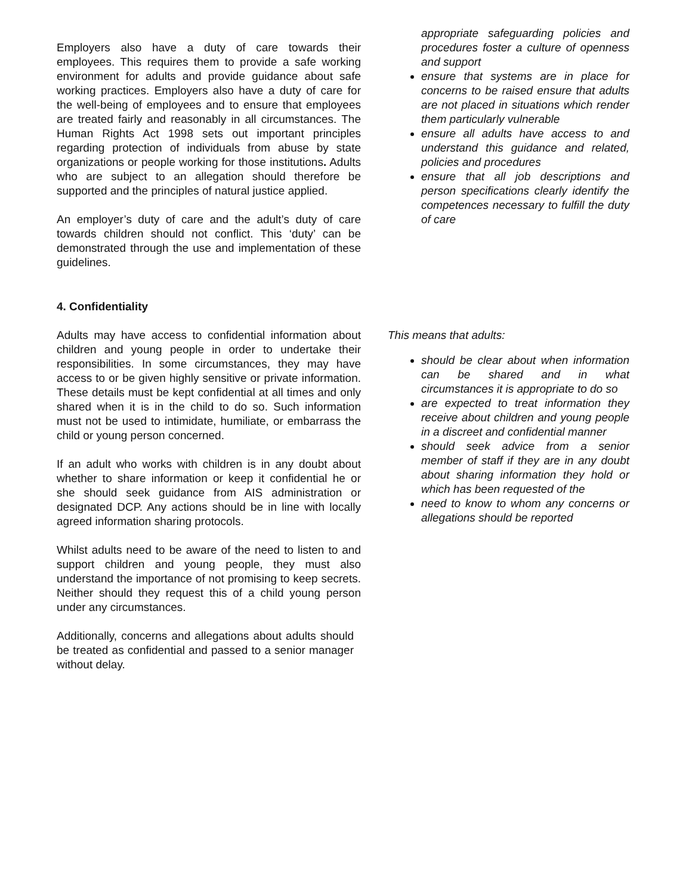Employers also have a duty of care towards their employees. This requires them to provide a safe working environment for adults and provide guidance about safe working practices. Employers also have a duty of care for the well-being of employees and to ensure that employees are treated fairly and reasonably in all circumstances. The Human Rights Act 1998 sets out important principles regarding protection of individuals from abuse by state organizations or people working for those institutions. Adults who are subject to an allegation should therefore be supported and the principles of natural justice applied.
An employer’s duty of care and the adult’s duty of care towards children should not conflict. This ‘duty’ can be demonstrated through the use and implementation of these guidelines.
appropriate safeguarding policies and procedures foster a culture of openness and support
ensure that systems are in place for concerns to be raised ensure that adults are not placed in situations which render them particularly vulnerable
ensure all adults have access to and understand this guidance and related, policies and procedures
ensure that all job descriptions and person specifications clearly identify the competences necessary to fulfill the duty of care
4. Confidentiality
Adults may have access to confidential information about children and young people in order to undertake their responsibilities. In some circumstances, they may have access to or be given highly sensitive or private information. These details must be kept confidential at all times and only shared when it is in the child to do so. Such information must not be used to intimidate, humiliate, or embarrass the child or young person concerned.
If an adult who works with children is in any doubt about whether to share information or keep it confidential he or she should seek guidance from AIS administration or designated DCP. Any actions should be in line with locally agreed information sharing protocols.
Whilst adults need to be aware of the need to listen to and support children and young people, they must also understand the importance of not promising to keep secrets. Neither should they request this of a child young person under any circumstances.
Additionally, concerns and allegations about adults should be treated as confidential and passed to a senior manager without delay.
This means that adults:
should be clear about when information can be shared and in what circumstances it is appropriate to do so
are expected to treat information they receive about children and young people in a discreet and confidential manner
should seek advice from a senior member of staff if they are in any doubt about sharing information they hold or which has been requested of the
need to know to whom any concerns or allegations should be reported